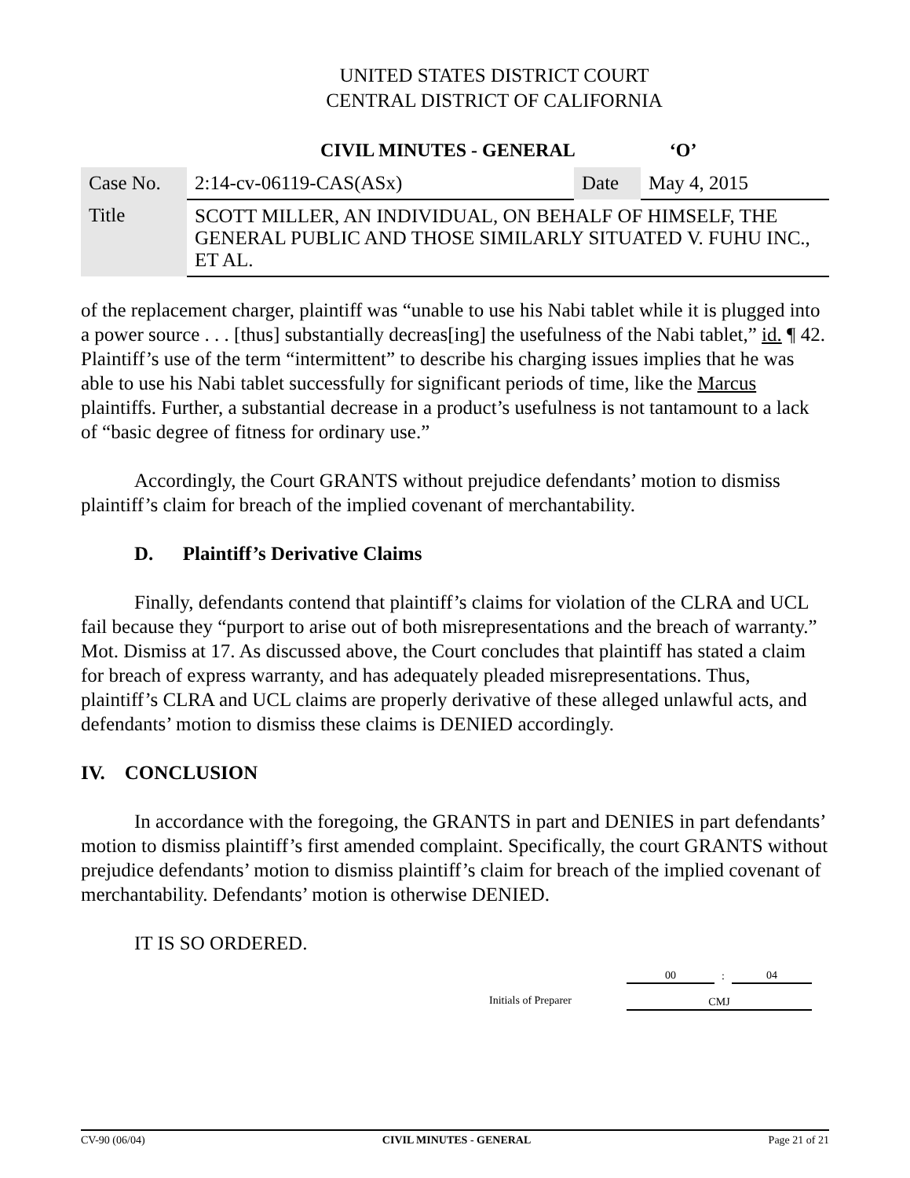UNITED STATES DISTRICT COURT
CENTRAL DISTRICT OF CALIFORNIA
CIVIL MINUTES - GENERAL ‘O’
| Case No. | 2:14-cv-06119-CAS(ASx) | Date | May 4, 2015 |
| Title | SCOTT MILLER, AN INDIVIDUAL, ON BEHALF OF HIMSELF, THE GENERAL PUBLIC AND THOSE SIMILARLY SITUATED V. FUHU INC., ET AL. | | |
of the replacement charger, plaintiff was “unable to use his Nabi tablet while it is plugged into a power source . . . [thus] substantially decreas[ing] the usefulness of the Nabi tablet,” id. ¶ 42. Plaintiff’s use of the term “intermittent” to describe his charging issues implies that he was able to use his Nabi tablet successfully for significant periods of time, like the Marcus plaintiffs. Further, a substantial decrease in a product’s usefulness is not tantamount to a lack of “basic degree of fitness for ordinary use.”
Accordingly, the Court GRANTS without prejudice defendants’ motion to dismiss plaintiff’s claim for breach of the implied covenant of merchantability.
D. Plaintiff’s Derivative Claims
Finally, defendants contend that plaintiff’s claims for violation of the CLRA and UCL fail because they “purport to arise out of both misrepresentations and the breach of warranty.” Mot. Dismiss at 17. As discussed above, the Court concludes that plaintiff has stated a claim for breach of express warranty, and has adequately pleaded misrepresentations. Thus, plaintiff’s CLRA and UCL claims are properly derivative of these alleged unlawful acts, and defendants’ motion to dismiss these claims is DENIED accordingly.
IV. CONCLUSION
In accordance with the foregoing, the GRANTS in part and DENIES in part defendants’ motion to dismiss plaintiff’s first amended complaint. Specifically, the court GRANTS without prejudice defendants’ motion to dismiss plaintiff’s claim for breach of the implied covenant of merchantability. Defendants’ motion is otherwise DENIED.
IT IS SO ORDERED.
| | 00 | : | 04 |
| Initials of Preparer | CMJ | | |
CV-90 (06/04) CIVIL MINUTES - GENERAL Page 21 of 21